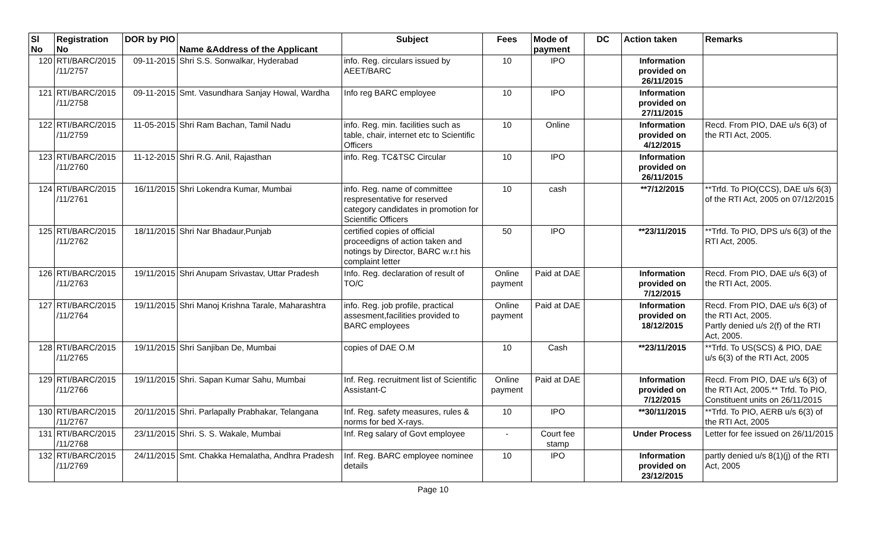| Sl No | Registration No | DOR by PIO | Name &Address of the Applicant | Subject | Fees | Mode of payment | DC | Action taken | Remarks |
| --- | --- | --- | --- | --- | --- | --- | --- | --- | --- |
| 120 | RTI/BARC/2015 /11/2757 | 09-11-2015 | Shri S.S. Sonwalkar, Hyderabad | info. Reg. circulars issued by AEET/BARC | 10 | IPO | | Information provided on 26/11/2015 | |
| 121 | RTI/BARC/2015 /11/2758 | 09-11-2015 | Smt. Vasundhara Sanjay Howal, Wardha | Info reg BARC employee | 10 | IPO | | Information provided on 27/11/2015 | |
| 122 | RTI/BARC/2015 /11/2759 | 11-05-2015 | Shri Ram Bachan, Tamil Nadu | info. Reg. min. facilities such as table, chair, internet etc to Scientific Officers | 10 | Online | | Information provided on 4/12/2015 | Recd. From PIO, DAE u/s 6(3) of the RTI Act, 2005. |
| 123 | RTI/BARC/2015 /11/2760 | 11-12-2015 | Shri R.G. Anil, Rajasthan | info. Reg. TC&TSC Circular | 10 | IPO | | Information provided on 26/11/2015 | |
| 124 | RTI/BARC/2015 /11/2761 | 16/11/2015 | Shri Lokendra Kumar, Mumbai | info. Reg. name of committee respresentative for reserved category candidates in promotion for Scientific Officers | 10 | cash | | **7/12/2015 | **Trfd. To PIO(CCS), DAE u/s 6(3) of the RTI Act, 2005 on 07/12/2015 |
| 125 | RTI/BARC/2015 /11/2762 | 18/11/2015 | Shri Nar Bhadaur,Punjab | certified copies of official proceedigns of action taken and notings by Director, BARC w.r.t his complaint letter | 50 | IPO | | **23/11/2015 | **Trfd. To PIO, DPS u/s 6(3) of the RTI Act, 2005. |
| 126 | RTI/BARC/2015 /11/2763 | 19/11/2015 | Shri Anupam Srivastav, Uttar Pradesh | Info. Reg. declaration of result of TO/C | Online payment | Paid at DAE | | Information provided on 7/12/2015 | Recd. From PIO, DAE u/s 6(3) of the RTI Act, 2005. |
| 127 | RTI/BARC/2015 /11/2764 | 19/11/2015 | Shri Manoj Krishna Tarale, Maharashtra | info. Reg. job profile, practical assesment,facilities provided to BARC employees | Online payment | Paid at DAE | | Information provided on 18/12/2015 | Recd. From PIO, DAE u/s 6(3) of the RTI Act, 2005. Partly denied u/s 2(f) of the RTI Act, 2005. |
| 128 | RTI/BARC/2015 /11/2765 | 19/11/2015 | Shri Sanjiban De, Mumbai | copies of DAE O.M | 10 | Cash | | **23/11/2015 | **Trfd. To US(SCS) & PIO, DAE u/s 6(3) of the RTI Act, 2005 |
| 129 | RTI/BARC/2015 /11/2766 | 19/11/2015 | Shri. Sapan Kumar Sahu, Mumbai | Inf. Reg. recruitment list of Scientific Assistant-C | Online payment | Paid at DAE | | Information provided on 7/12/2015 | Recd. From PIO, DAE u/s 6(3) of the RTI Act, 2005.** Trfd. To PIO, Constituent units on 26/11/2015 |
| 130 | RTI/BARC/2015 /11/2767 | 20/11/2015 | Shri. Parlapally Prabhakar, Telangana | Inf. Reg. safety measures, rules & norms for bed X-rays. | 10 | IPO | | **30/11/2015 | **Trfd. To PIO, AERB u/s 6(3) of the RTI Act, 2005 |
| 131 | RTI/BARC/2015 /11/2768 | 23/11/2015 | Shri. S. S. Wakale, Mumbai | Inf. Reg salary of Govt employee | - | Court fee stamp | | Under Process | Letter for fee issued on 26/11/2015 |
| 132 | RTI/BARC/2015 /11/2769 | 24/11/2015 | Smt. Chakka Hemalatha, Andhra Pradesh | Inf. Reg. BARC employee nominee details | 10 | IPO | | Information provided on 23/12/2015 | partly denied u/s 8(1)(j) of the RTI Act, 2005 |
Page 10